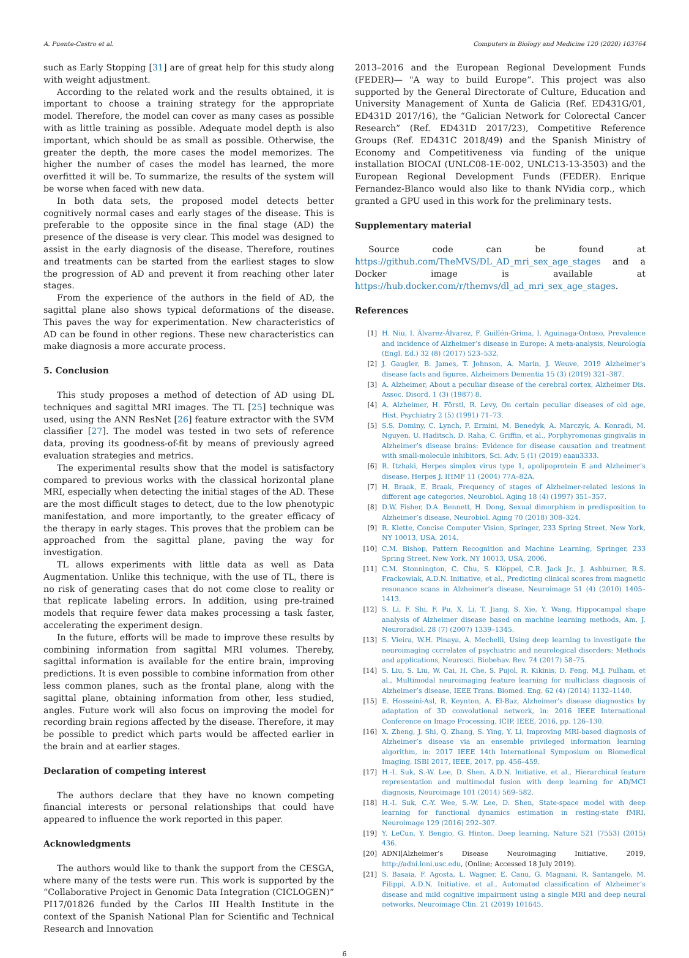A. Puente-Castro et al. Computers in Biology and Medicine 120 (2020) 103764
such as Early Stopping [31] are of great help for this study along with weight adjustment.
According to the related work and the results obtained, it is important to choose a training strategy for the appropriate model. Therefore, the model can cover as many cases as possible with as little training as possible. Adequate model depth is also important, which should be as small as possible. Otherwise, the greater the depth, the more cases the model memorizes. The higher the number of cases the model has learned, the more overfitted it will be. To summarize, the results of the system will be worse when faced with new data.
In both data sets, the proposed model detects better cognitively normal cases and early stages of the disease. This is preferable to the opposite since in the final stage (AD) the presence of the disease is very clear. This model was designed to assist in the early diagnosis of the disease. Therefore, routines and treatments can be started from the earliest stages to slow the progression of AD and prevent it from reaching other later stages.
From the experience of the authors in the field of AD, the sagittal plane also shows typical deformations of the disease. This paves the way for experimentation. New characteristics of AD can be found in other regions. These new characteristics can make diagnosis a more accurate process.
5. Conclusion
This study proposes a method of detection of AD using DL techniques and sagittal MRI images. The TL [25] technique was used, using the ANN ResNet [26] feature extractor with the SVM classifier [27]. The model was tested in two sets of reference data, proving its goodness-of-fit by means of previously agreed evaluation strategies and metrics.
The experimental results show that the model is satisfactory compared to previous works with the classical horizontal plane MRI, especially when detecting the initial stages of the AD. These are the most difficult stages to detect, due to the low phenotypic manifestation, and more importantly, to the greater efficacy of the therapy in early stages. This proves that the problem can be approached from the sagittal plane, paving the way for investigation.
TL allows experiments with little data as well as Data Augmentation. Unlike this technique, with the use of TL, there is no risk of generating cases that do not come close to reality or that replicate labeling errors. In addition, using pre-trained models that require fewer data makes processing a task faster, accelerating the experiment design.
In the future, efforts will be made to improve these results by combining information from sagittal MRI volumes. Thereby, sagittal information is available for the entire brain, improving predictions. It is even possible to combine information from other less common planes, such as the frontal plane, along with the sagittal plane, obtaining information from other, less studied, angles. Future work will also focus on improving the model for recording brain regions affected by the disease. Therefore, it may be possible to predict which parts would be affected earlier in the brain and at earlier stages.
Declaration of competing interest
The authors declare that they have no known competing financial interests or personal relationships that could have appeared to influence the work reported in this paper.
Acknowledgments
The authors would like to thank the support from the CESGA, where many of the tests were run. This work is supported by the “Collaborative Project in Genomic Data Integration (CICLOGEN)” PI17/01826 funded by the Carlos III Health Institute in the context of the Spanish National Plan for Scientific and Technical Research and Innovation
2013–2016 and the European Regional Development Funds (FEDER)— "A way to build Europe”. This project was also supported by the General Directorate of Culture, Education and University Management of Xunta de Galicia (Ref. ED431G/01, ED431D 2017/16), the “Galician Network for Colorectal Cancer Research” (Ref. ED431D 2017/23), Competitive Reference Groups (Ref. ED431C 2018/49) and the Spanish Ministry of Economy and Competitiveness via funding of the unique installation BIOCAI (UNLC08-1E-002, UNLC13-13-3503) and the European Regional Development Funds (FEDER). Enrique Fernandez-Blanco would also like to thank NVidia corp., which granted a GPU used in this work for the preliminary tests.
Supplementary material
Source code can be found at https://github.com/TheMVS/DL_AD_mri_sex_age_stages and a Docker image is available at https://hub.docker.com/r/themvs/dl_ad_mri_sex_age_stages.
References
[1] H. Niu, I. Álvarez-Álvarez, F. Guillén-Grima, I. Aguinaga-Ontoso, Prevalence and incidence of Alzheimer’s disease in Europe: A meta-analysis, Neurología (Engl. Ed.) 32 (8) (2017) 523–532.
[2] J. Gaugler, B. James, T. Johnson, A. Marin, J. Weuve, 2019 Alzheimer’s disease facts and figures, Alzheimers Dementia 15 (3) (2019) 321–387.
[3] A. Alzheimer, About a peculiar disease of the cerebral cortex, Alzheimer Dis. Assoc. Disord. 1 (3) (1987) 8.
[4] A. Alzheimer, H. Förstl, R. Levy, On certain peculiar diseases of old age, Hist. Psychiatry 2 (5) (1991) 71–73.
[5] S.S. Dominy, C. Lynch, F. Ermini, M. Benedyk, A. Marczyk, A. Konradi, M. Nguyen, U. Haditsch, D. Raha, C. Griffin, et al., Porphyromonas gingivalis in Alzheimer’s disease brains: Evidence for disease causation and treatment with small-molecule inhibitors, Sci. Adv. 5 (1) (2019) eaau3333.
[6] R. Itzhaki, Herpes simplex virus type 1, apolipoprotein E and Alzheimer’s disease, Herpes J. IHMF 11 (2004) 77A–82A.
[7] H. Braak, E. Braak, Frequency of stages of Alzheimer-related lesions in different age categories, Neurobiol. Aging 18 (4) (1997) 351–357.
[8] D.W. Fisher, D.A. Bennett, H. Dong, Sexual dimorphism in predisposition to Alzheimer’s disease, Neurobiol. Aging 70 (2018) 308–324.
[9] R. Klette, Concise Computer Vision, Springer, 233 Spring Street, New York, NY 10013, USA, 2014.
[10] C.M. Bishop, Pattern Recognition and Machine Learning, Springer, 233 Spring Street, New York, NY 10013, USA, 2006.
[11] C.M. Stonnington, C. Chu, S. Klöppel, C.R. Jack Jr., J. Ashburner, R.S. Frackowiak, A.D.N. Initiative, et al., Predicting clinical scores from magnetic resonance scans in Alzheimer’s disease, Neuroimage 51 (4) (2010) 1405–1413.
[12] S. Li, F. Shi, F. Pu, X. Li, T. Jiang, S. Xie, Y. Wang, Hippocampal shape analysis of Alzheimer disease based on machine learning methods, Am. J. Neuroradiol. 28 (7) (2007) 1339–1345.
[13] S. Vieira, W.H. Pinaya, A. Mechelli, Using deep learning to investigate the neuroimaging correlates of psychiatric and neurological disorders: Methods and applications, Neurosci. Biobehav. Rev. 74 (2017) 58–75.
[14] S. Liu, S. Liu, W. Cai, H. Che, S. Pujol, R. Kikinis, D. Feng, M.J. Fulham, et al., Multimodal neuroimaging feature learning for multiclass diagnosis of Alzheimer’s disease, IEEE Trans. Biomed. Eng. 62 (4) (2014) 1132–1140.
[15] E. Hosseini-Asl, R. Keynton, A. El-Baz, Alzheimer’s disease diagnostics by adaptation of 3D convolutional network, in: 2016 IEEE International Conference on Image Processing, ICIP, IEEE, 2016, pp. 126–130.
[16] X. Zheng, J. Shi, Q. Zhang, S. Ying, Y. Li, Improving MRI-based diagnosis of Alzheimer’s disease via an ensemble privileged information learning algorithm, in: 2017 IEEE 14th International Symposium on Biomedical Imaging, ISBI 2017, IEEE, 2017, pp. 456–459.
[17] H.-I. Suk, S.-W. Lee, D. Shen, A.D.N. Initiative, et al., Hierarchical feature representation and multimodal fusion with deep learning for AD/MCI diagnosis, Neuroimage 101 (2014) 569–582.
[18] H.-I. Suk, C.-Y. Wee, S.-W. Lee, D. Shen, State-space model with deep learning for functional dynamics estimation in resting-state fMRI, Neuroimage 129 (2016) 292–307.
[19] Y. LeCun, Y. Bengio, G. Hinton, Deep learning, Nature 521 (7553) (2015) 436.
[20] ADNI|Alzheimer’s Disease Neuroimaging Initiative, 2019, http://adni.loni.usc.edu, (Online; Accessed 18 July 2019).
[21] S. Basaia, F. Agosta, L. Wagner, E. Canu, G. Magnani, R. Santangelo, M. Filippi, A.D.N. Initiative, et al., Automated classification of Alzheimer’s disease and mild cognitive impairment using a single MRI and deep neural networks, Neuroimage Clin. 21 (2019) 101645.
6